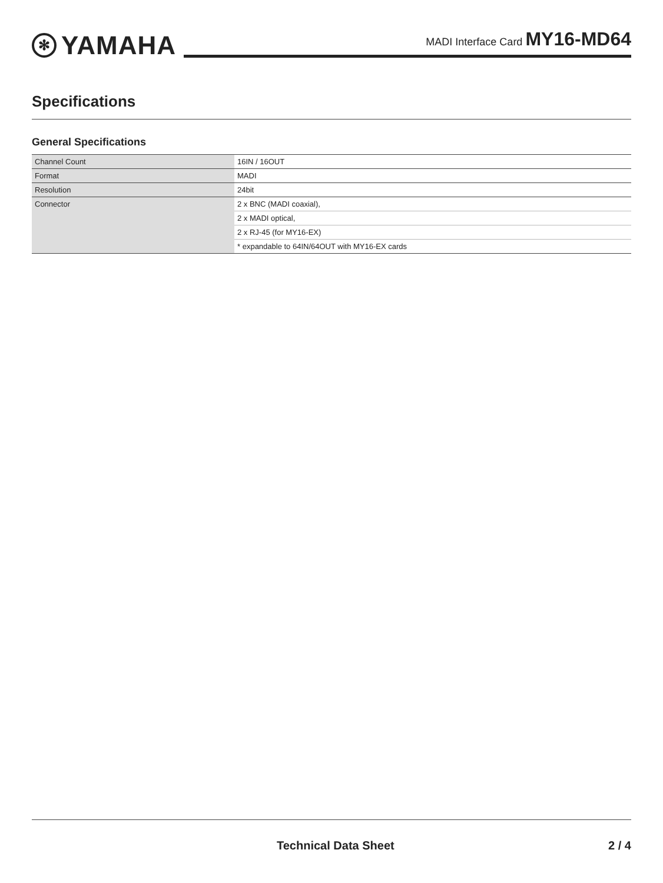✻ YAMAHA MADI Interface Card MY16-MD64
Specifications
General Specifications
| Channel Count | 16IN / 16OUT |
| Format | MADI |
| Resolution | 24bit |
| Connector | 2 x BNC (MADI coaxial), |
| | 2 x MADI optical, |
| | 2 x RJ-45 (for MY16-EX) |
| | * expandable to 64IN/64OUT with MY16-EX cards |
Technical Data Sheet 2 / 4